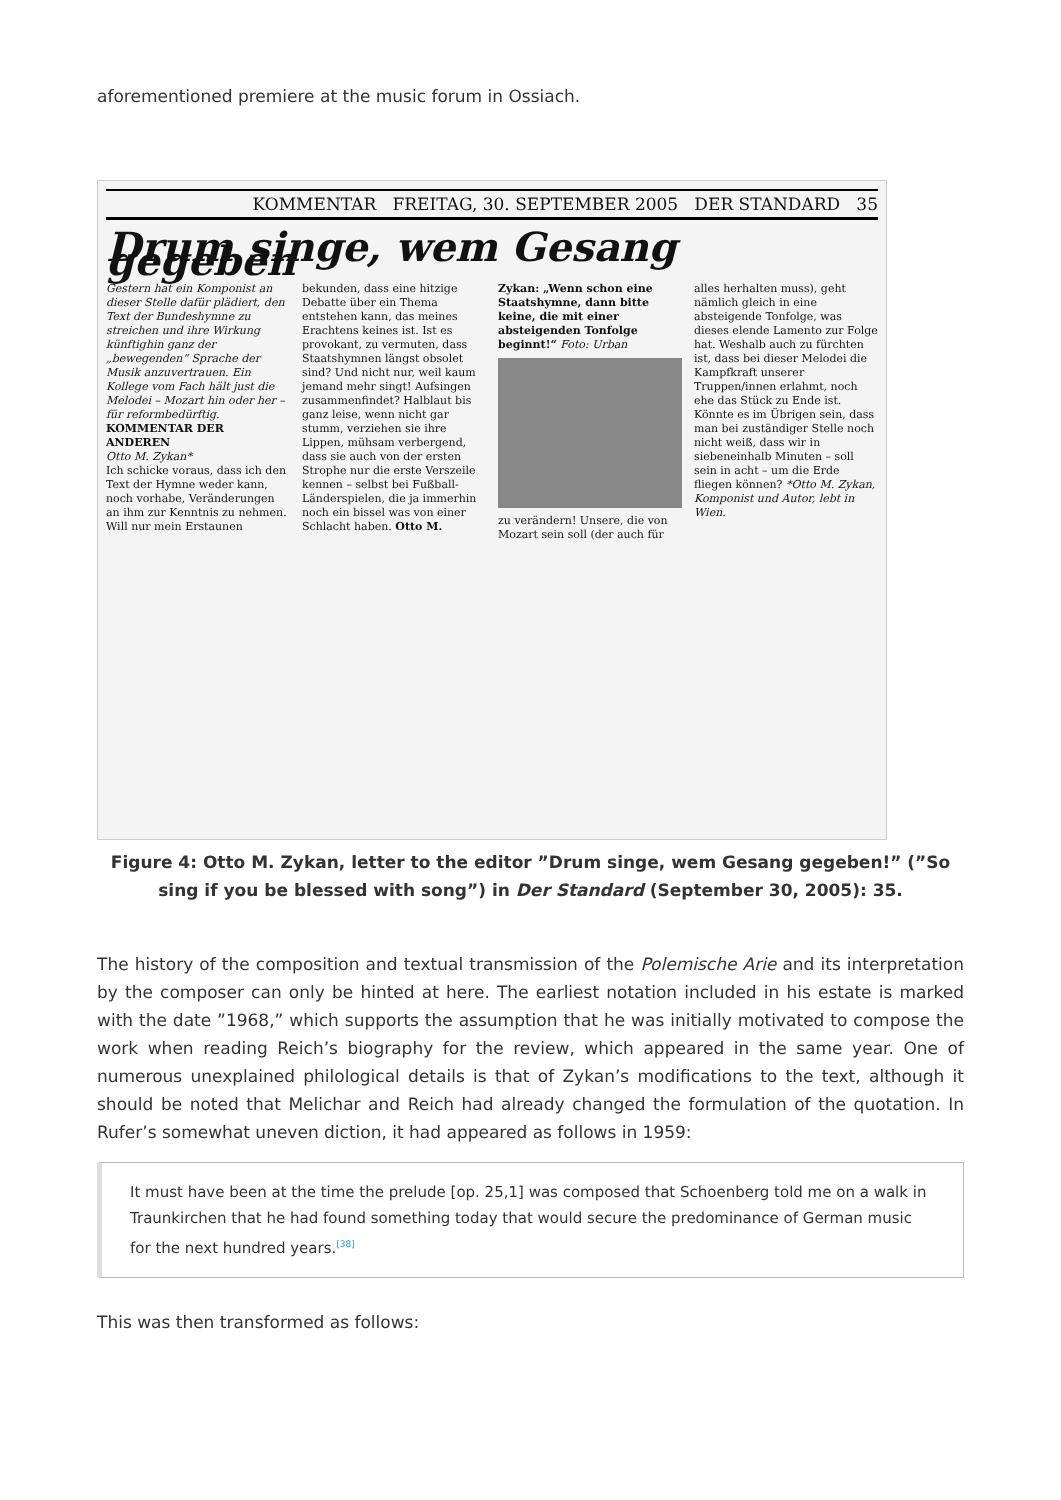aforementioned premiere at the music forum in Ossiach.
KOMMENTAR FREITAG, 30. SEPTEMBER 2005 DER STANDARD 35
Drum singe, wem Gesang gegeben
Gestern hat ein Komponist an dieser Stelle dafür plädiert, den Text der Bundeshymne zu streichen und ihre Wirkung künftighin ganz der „bewegenden“ Sprache der Musik anzuvertrauen. Ein Kollege vom Fach hält just die Melodei – Mozart hin oder her – für reformbedürftig.
KOMMENTAR DER ANDEREN
Otto M. Zykan*
Ich schicke voraus, dass ich den Text der Hymne weder kann, noch vorhabe, Veränderungen an ihm zur Kenntnis zu nehmen. Will nur mein Erstaunen bekunden, dass eine hitzige Debatte über ein Thema entstehen kann, das meines Erachtens keines ist. Ist es provokant, zu vermuten, dass Staatshymnen längst obsolet sind? Und nicht nur, weil kaum jemand mehr singt! Aufsingen zusammenfindet? Halblaut bis ganz leise, wenn nicht gar stumm, verziehen sie ihre Lippen, mühsam verbergend, dass sie auch von der ersten Strophe nur die erste Verszeile kennen – selbst bei Fußball-Länderspielen, die ja immerhin noch ein bissel was von einer Schlacht haben. Otto M. Zykan: „Wenn schon eine Staatshymne, dann bitte keine, die mit einer absteigenden Tonfolge beginnt!“ Foto: Urban
zu verändern! Unsere, die von Mozart sein soll (der auch für alles herhalten muss), geht nämlich gleich in eine absteigende Tonfolge, was dieses elende Lamento zur Folge hat. Weshalb auch zu fürchten ist, dass bei dieser Melodei die Kampfkraft unserer Truppen/innen erlahmt, noch ehe das Stück zu Ende ist. Könnte es im Übrigen sein, dass man bei zuständiger Stelle noch nicht weiß, dass wir in siebeneinhalb Minuten – soll sein in acht – um die Erde fliegen können? *Otto M. Zykan, Komponist und Autor, lebt in Wien.
Figure 4: Otto M. Zykan, letter to the editor ”Drum singe, wem Gesang gegeben!” (”So sing if you be blessed with song”) in Der Standard (September 30, 2005): 35.
The history of the composition and textual transmission of the Polemische Arie and its interpretation by the composer can only be hinted at here. The earliest notation included in his estate is marked with the date ”1968,” which supports the assumption that he was initially motivated to compose the work when reading Reich’s biography for the review, which appeared in the same year. One of numerous unexplained philological details is that of Zykan’s modifications to the text, although it should be noted that Melichar and Reich had already changed the formulation of the quotation. In Rufer’s somewhat uneven diction, it had appeared as follows in 1959:
It must have been at the time the prelude [op. 25,1] was composed that Schoenberg told me on a walk in Traunkirchen that he had found something today that would secure the predominance of German music for the next hundred years.<sup>[38]</sup>
This was then transformed as follows: